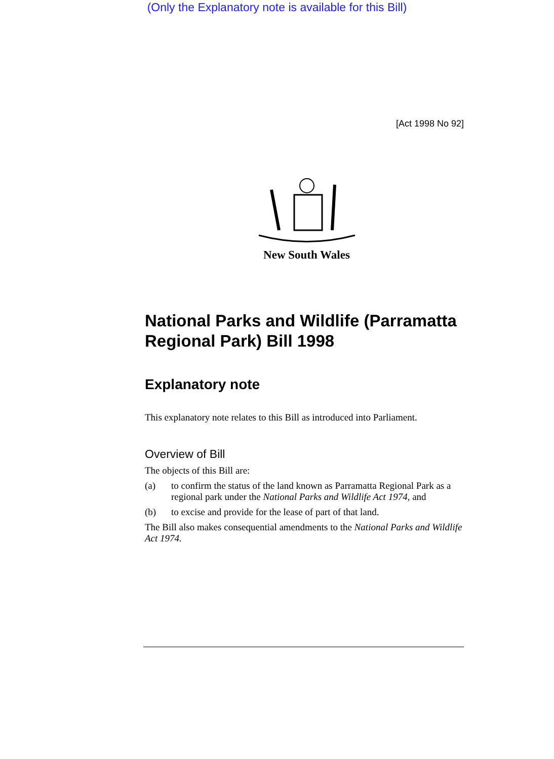(Only the Explanatory note is available for this Bill)
[Act 1998 No 92]
New South Wales
National Parks and Wildlife (Parramatta Regional Park) Bill 1998
Explanatory note
This explanatory note relates to this Bill as introduced into Parliament.
Overview of Bill
The objects of this Bill are:
(a) to confirm the status of the land known as Parramatta Regional Park as a regional park under the National Parks and Wildlife Act 1974, and
(b) to excise and provide for the lease of part of that land.
The Bill also makes consequential amendments to the National Parks and Wildlife Act 1974.